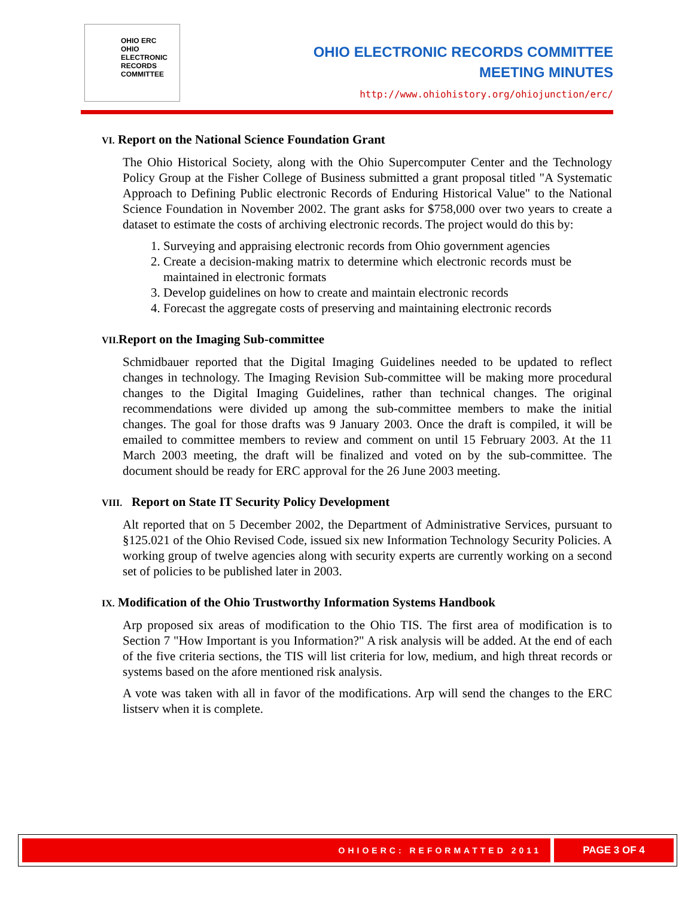OHIO ERC
OHIO
ELECTRONIC
RECORDS
COMMITTEE
OHIO ELECTRONIC RECORDS COMMITTEE
MEETING MINUTES
http://www.ohiohistory.org/ohiojunction/erc/
VI. Report on the National Science Foundation Grant
The Ohio Historical Society, along with the Ohio Supercomputer Center and the Technology Policy Group at the Fisher College of Business submitted a grant proposal titled "A Systematic Approach to Defining Public electronic Records of Enduring Historical Value" to the National Science Foundation in November 2002. The grant asks for $758,000 over two years to create a dataset to estimate the costs of archiving electronic records. The project would do this by:
1. Surveying and appraising electronic records from Ohio government agencies
2. Create a decision-making matrix to determine which electronic records must be maintained in electronic formats
3. Develop guidelines on how to create and maintain electronic records
4. Forecast the aggregate costs of preserving and maintaining electronic records
VII. Report on the Imaging Sub-committee
Schmidbauer reported that the Digital Imaging Guidelines needed to be updated to reflect changes in technology. The Imaging Revision Sub-committee will be making more procedural changes to the Digital Imaging Guidelines, rather than technical changes. The original recommendations were divided up among the sub-committee members to make the initial changes. The goal for those drafts was 9 January 2003. Once the draft is compiled, it will be emailed to committee members to review and comment on until 15 February 2003. At the 11 March 2003 meeting, the draft will be finalized and voted on by the sub-committee. The document should be ready for ERC approval for the 26 June 2003 meeting.
VIII. Report on State IT Security Policy Development
Alt reported that on 5 December 2002, the Department of Administrative Services, pursuant to §125.021 of the Ohio Revised Code, issued six new Information Technology Security Policies. A working group of twelve agencies along with security experts are currently working on a second set of policies to be published later in 2003.
IX. Modification of the Ohio Trustworthy Information Systems Handbook
Arp proposed six areas of modification to the Ohio TIS. The first area of modification is to Section 7 "How Important is you Information?" A risk analysis will be added. At the end of each of the five criteria sections, the TIS will list criteria for low, medium, and high threat records or systems based on the afore mentioned risk analysis.
A vote was taken with all in favor of the modifications. Arp will send the changes to the ERC listserv when it is complete.
OHIOERC: REFORMATTED 2011 PAGE 3 OF 4